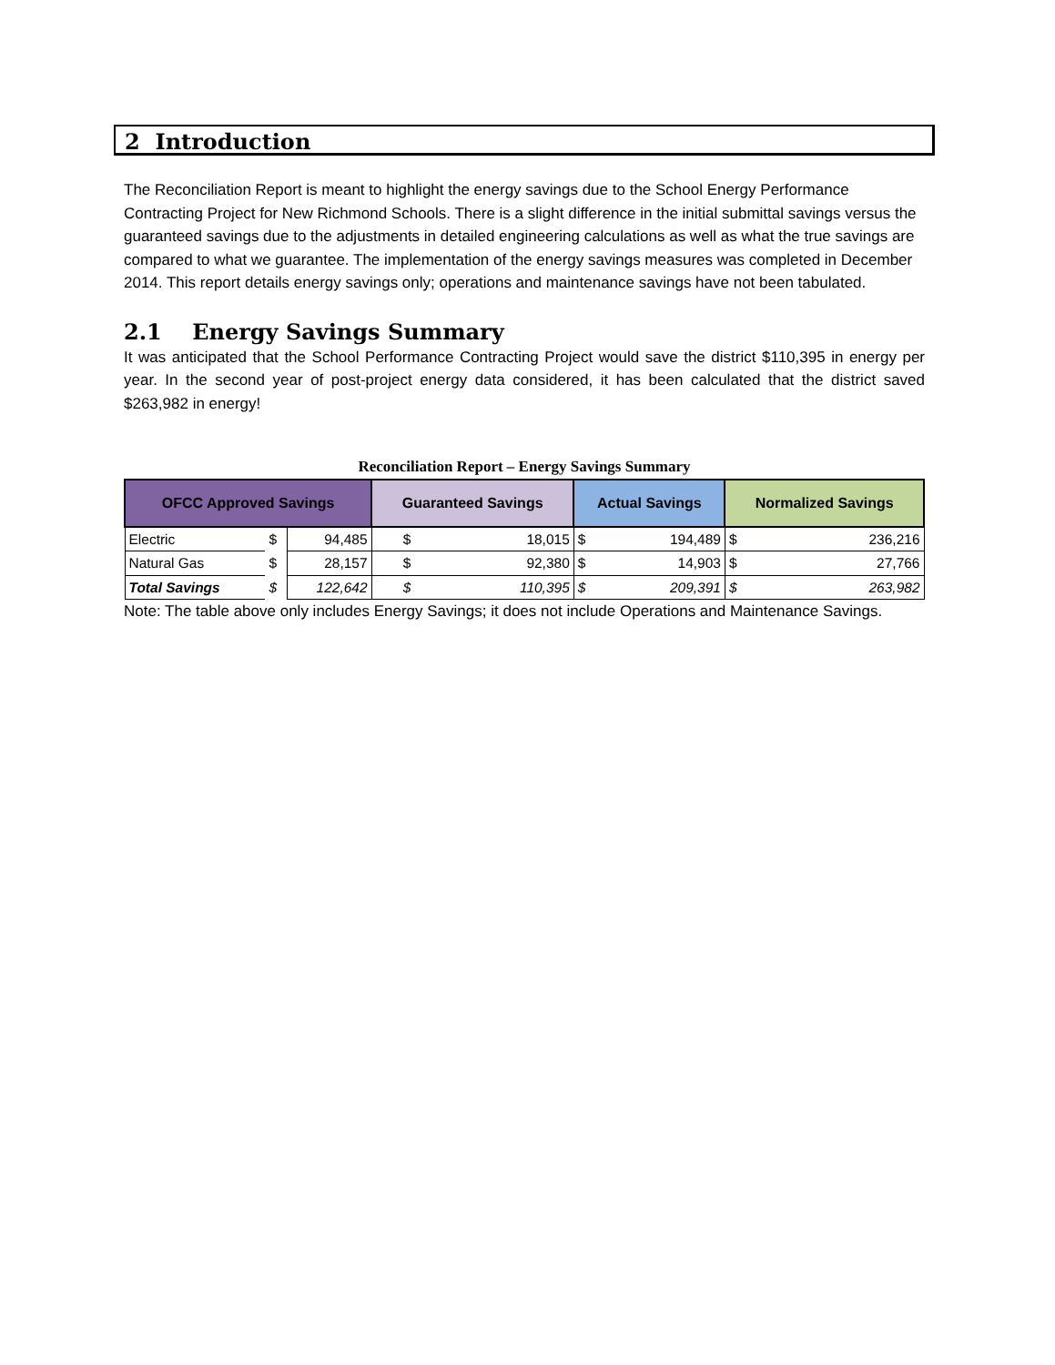2 Introduction
The Reconciliation Report is meant to highlight the energy savings due to the School Energy Performance Contracting Project for New Richmond Schools. There is a slight difference in the initial submittal savings versus the guaranteed savings due to the adjustments in detailed engineering calculations as well as what the true savings are compared to what we guarantee. The implementation of the energy savings measures was completed in December 2014. This report details energy savings only; operations and maintenance savings have not been tabulated.
2.1 Energy Savings Summary
It was anticipated that the School Performance Contracting Project would save the district $110,395 in energy per year. In the second year of post-project energy data considered, it has been calculated that the district saved $263,982 in energy!
Reconciliation Report – Energy Savings Summary
| OFCC Approved Savings | | | Guaranteed Savings | | Actual Savings | | Normalized Savings | |
| --- | --- | --- | --- | --- | --- | --- | --- | --- |
| Electric | $ | 94,485 | $ | 18,015 | $ | 194,489 | $ | 236,216 |
| Natural Gas | $ | 28,157 | $ | 92,380 | $ | 14,903 | $ | 27,766 |
| Total Savings | $ | 122,642 | $ | 110,395 | $ | 209,391 | $ | 263,982 |
Note: The table above only includes Energy Savings; it does not include Operations and Maintenance Savings.